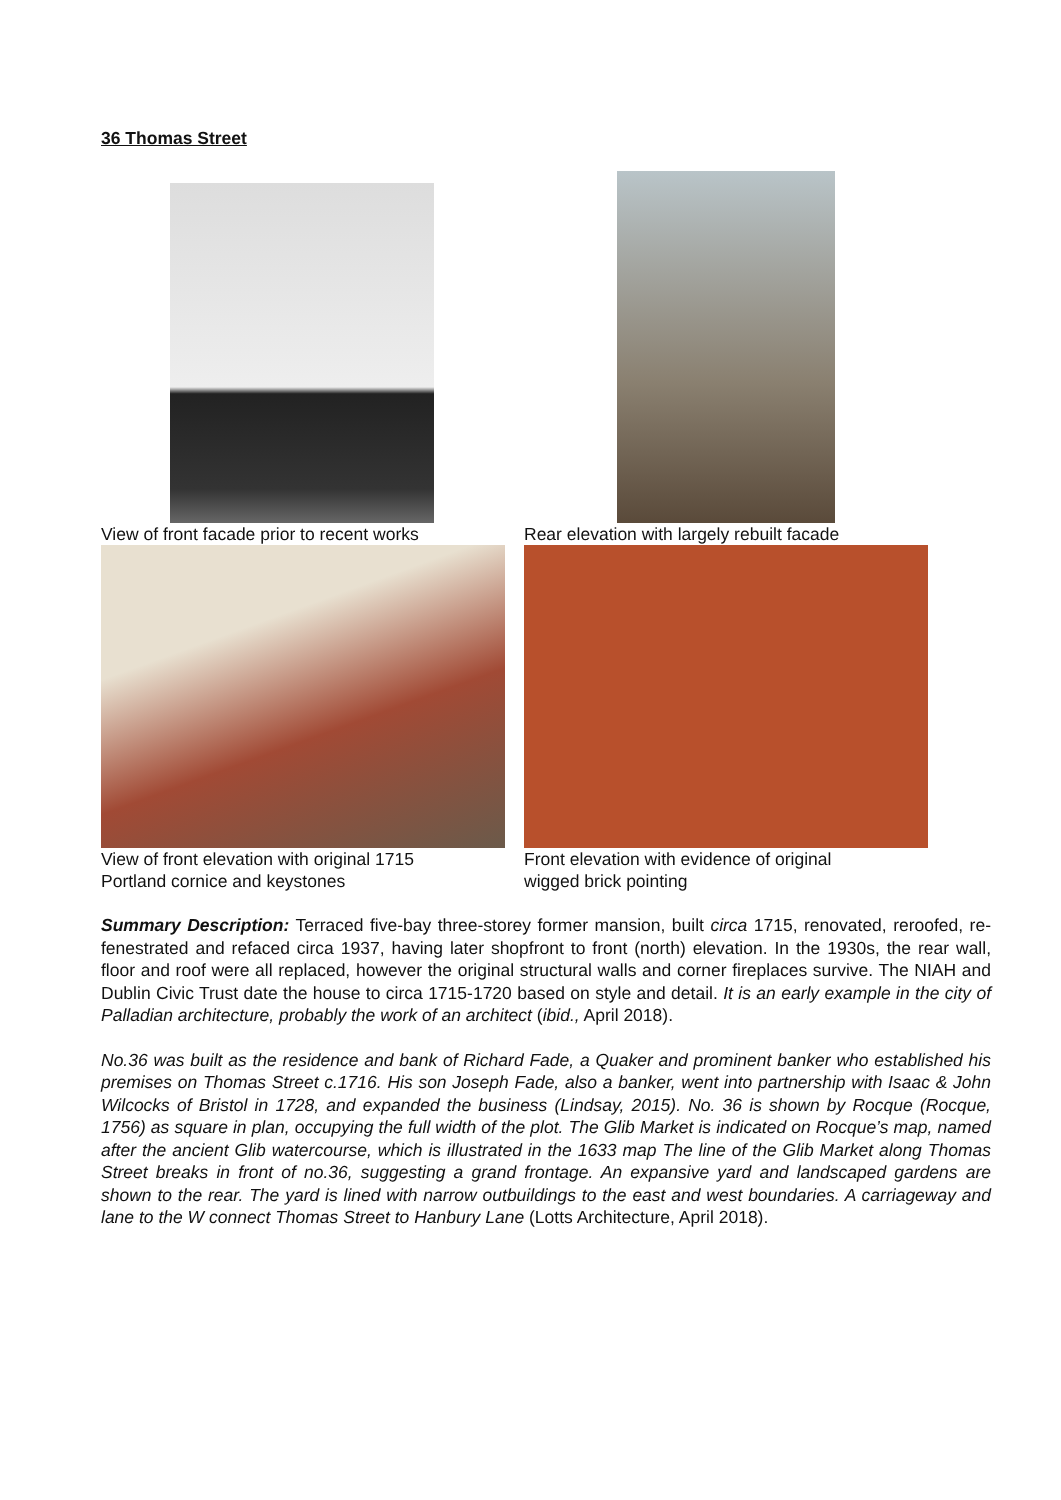36 Thomas Street
View of front facade prior to recent works
Rear elevation with largely rebuilt facade
View of front elevation with original 1715
Portland cornice and keystones
Front elevation with evidence of original
wigged brick pointing
Summary Description: Terraced five-bay three-storey former mansion, built circa 1715, renovated, reroofed, re-fenestrated and refaced circa 1937, having later shopfront to front (north) elevation. In the 1930s, the rear wall, floor and roof were all replaced, however the original structural walls and corner fireplaces survive. The NIAH and Dublin Civic Trust date the house to circa 1715-1720 based on style and detail. It is an early example in the city of Palladian architecture, probably the work of an architect (ibid., April 2018).
No.36 was built as the residence and bank of Richard Fade, a Quaker and prominent banker who established his premises on Thomas Street c.1716. His son Joseph Fade, also a banker, went into partnership with Isaac & John Wilcocks of Bristol in 1728, and expanded the business (Lindsay, 2015). No. 36 is shown by Rocque (Rocque, 1756) as square in plan, occupying the full width of the plot. The Glib Market is indicated on Rocque’s map, named after the ancient Glib watercourse, which is illustrated in the 1633 map The line of the Glib Market along Thomas Street breaks in front of no.36, suggesting a grand frontage. An expansive yard and landscaped gardens are shown to the rear. The yard is lined with narrow outbuildings to the east and west boundaries. A carriageway and lane to the W connect Thomas Street to Hanbury Lane (Lotts Architecture, April 2018).